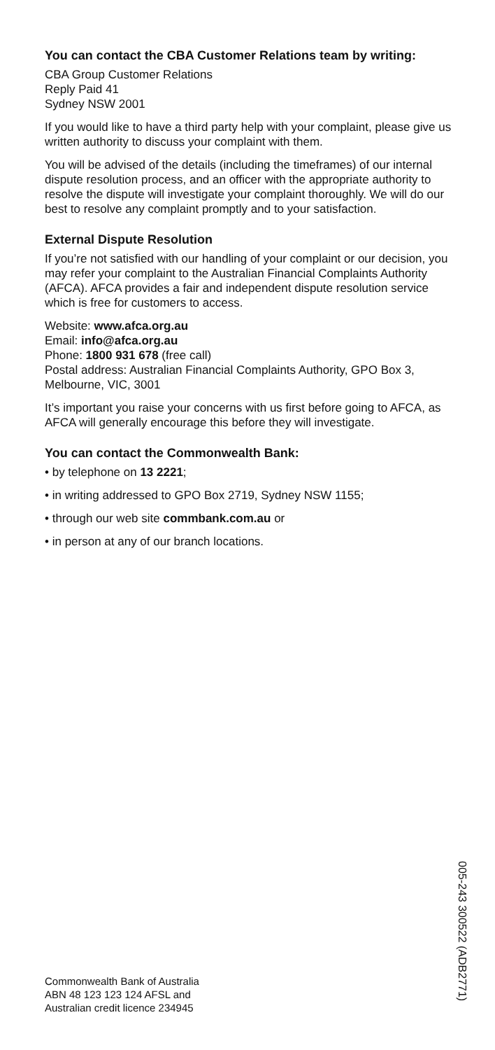You can contact the CBA Customer Relations team by writing:
CBA Group Customer Relations
Reply Paid 41
Sydney NSW 2001
If you would like to have a third party help with your complaint, please give us written authority to discuss your complaint with them.
You will be advised of the details (including the timeframes) of our internal dispute resolution process, and an officer with the appropriate authority to resolve the dispute will investigate your complaint thoroughly. We will do our best to resolve any complaint promptly and to your satisfaction.
External Dispute Resolution
If you’re not satisfied with our handling of your complaint or our decision, you may refer your complaint to the Australian Financial Complaints Authority (AFCA). AFCA provides a fair and independent dispute resolution service which is free for customers to access.
Website: www.afca.org.au
Email: info@afca.org.au
Phone: 1800 931 678 (free call)
Postal address: Australian Financial Complaints Authority, GPO Box 3, Melbourne, VIC, 3001
It’s important you raise your concerns with us first before going to AFCA, as AFCA will generally encourage this before they will investigate.
You can contact the Commonwealth Bank:
• by telephone on 13 2221;
• in writing addressed to GPO Box 2719, Sydney NSW 1155;
• through our web site commbank.com.au or
• in person at any of our branch locations.
005-243 300522 (ADB2771)
Commonwealth Bank of Australia
ABN 48 123 123 124 AFSL and
Australian credit licence 234945